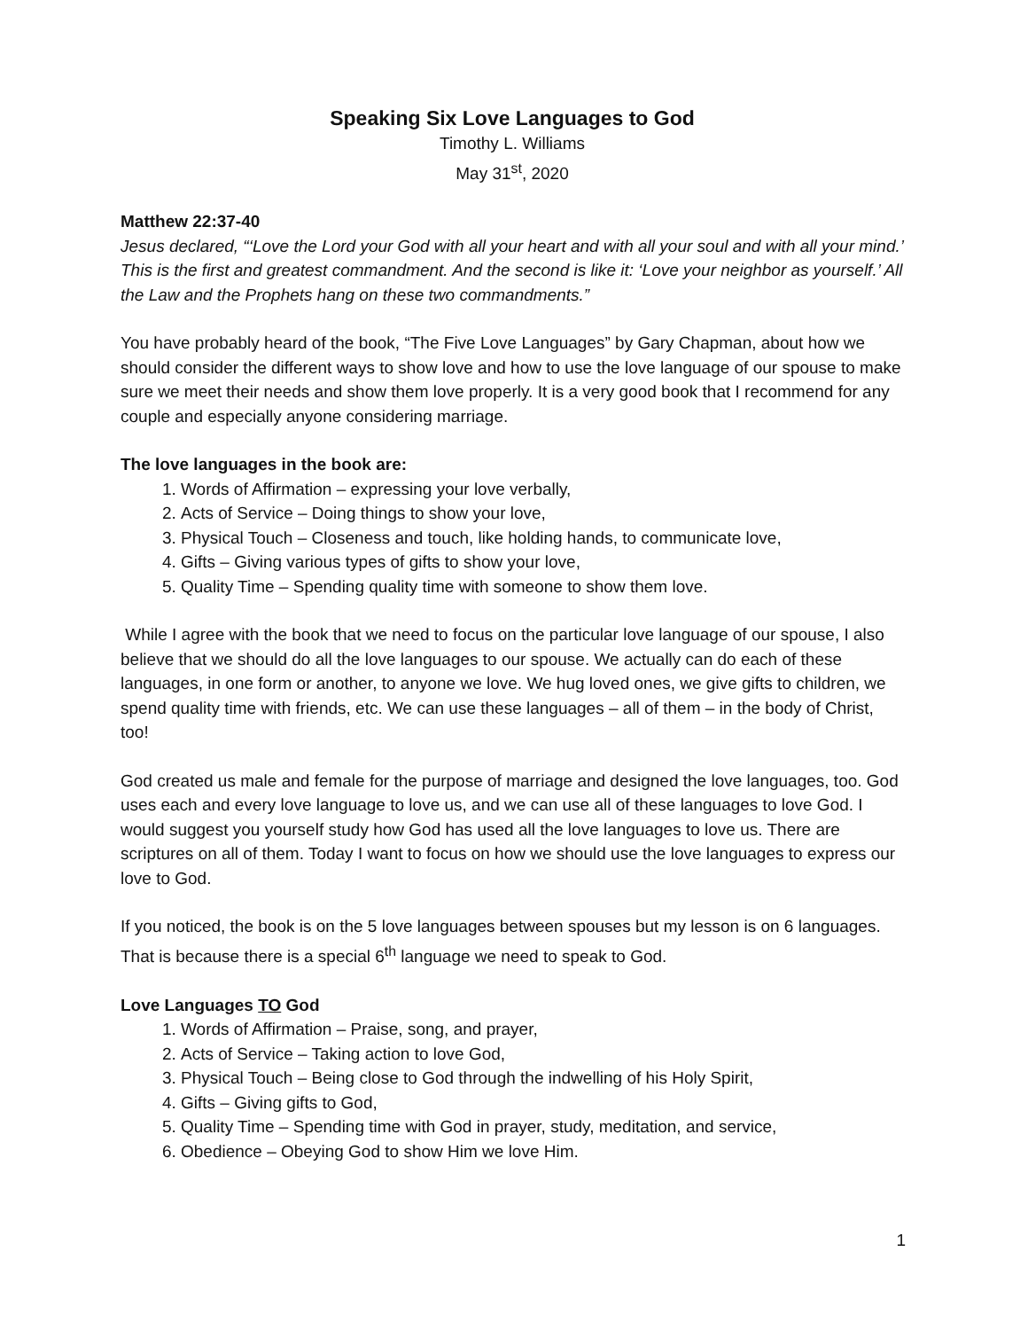Speaking Six Love Languages to God
Timothy L. Williams
May 31<sup>st</sup>, 2020
Matthew 22:37-40
Jesus declared, “‘Love the Lord your God with all your heart and with all your soul and with all your mind.’ This is the first and greatest commandment. And the second is like it: ‘Love your neighbor as yourself.’ All the Law and the Prophets hang on these two commandments.”
You have probably heard of the book, “The Five Love Languages” by Gary Chapman, about how we should consider the different ways to show love and how to use the love language of our spouse to make sure we meet their needs and show them love properly. It is a very good book that I recommend for any couple and especially anyone considering marriage.
The love languages in the book are:
1. Words of Affirmation – expressing your love verbally,
2. Acts of Service – Doing things to show your love,
3. Physical Touch – Closeness and touch, like holding hands, to communicate love,
4. Gifts – Giving various types of gifts to show your love,
5. Quality Time – Spending quality time with someone to show them love.
While I agree with the book that we need to focus on the particular love language of our spouse, I also believe that we should do all the love languages to our spouse. We actually can do each of these languages, in one form or another, to anyone we love. We hug loved ones, we give gifts to children, we spend quality time with friends, etc. We can use these languages – all of them – in the body of Christ, too!
God created us male and female for the purpose of marriage and designed the love languages, too. God uses each and every love language to love us, and we can use all of these languages to love God. I would suggest you yourself study how God has used all the love languages to love us. There are scriptures on all of them. Today I want to focus on how we should use the love languages to express our love to God.
If you noticed, the book is on the 5 love languages between spouses but my lesson is on 6 languages. That is because there is a special 6<sup>th</sup> language we need to speak to God.
Love Languages TO God
1. Words of Affirmation – Praise, song, and prayer,
2. Acts of Service – Taking action to love God,
3. Physical Touch – Being close to God through the indwelling of his Holy Spirit,
4. Gifts – Giving gifts to God,
5. Quality Time – Spending time with God in prayer, study, meditation, and service,
6. Obedience – Obeying God to show Him we love Him.
1